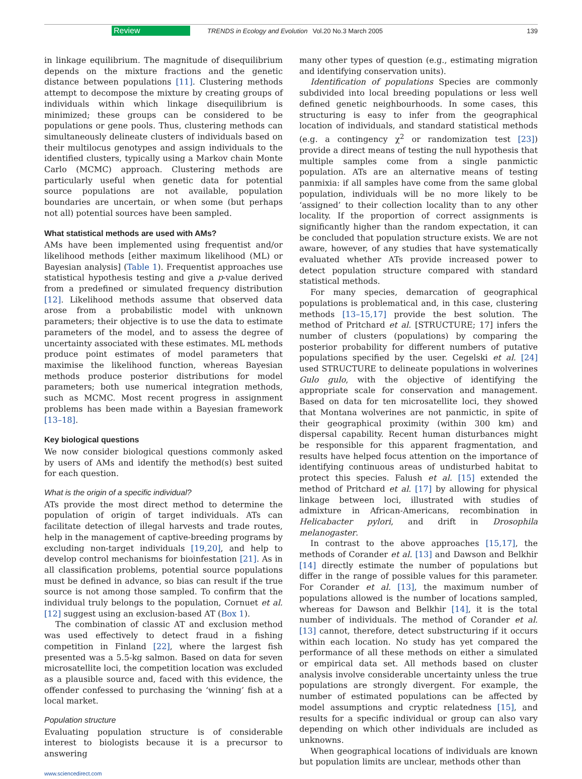Review TRENDS in Ecology and Evolution Vol.20 No.3 March 2005 139
in linkage equilibrium. The magnitude of disequilibrium depends on the mixture fractions and the genetic distance between populations [11]. Clustering methods attempt to decompose the mixture by creating groups of individuals within which linkage disequilibrium is minimized; these groups can be considered to be populations or gene pools. Thus, clustering methods can simultaneously delineate clusters of individuals based on their multilocus genotypes and assign individuals to the identified clusters, typically using a Markov chain Monte Carlo (MCMC) approach. Clustering methods are particularly useful when genetic data for potential source populations are not available, population boundaries are uncertain, or when some (but perhaps not all) potential sources have been sampled.
What statistical methods are used with AMs?
AMs have been implemented using frequentist and/or likelihood methods [either maximum likelihood (ML) or Bayesian analysis] (Table 1). Frequentist approaches use statistical hypothesis testing and give a p-value derived from a predefined or simulated frequency distribution [12]. Likelihood methods assume that observed data arose from a probabilistic model with unknown parameters; their objective is to use the data to estimate parameters of the model, and to assess the degree of uncertainty associated with these estimates. ML methods produce point estimates of model parameters that maximise the likelihood function, whereas Bayesian methods produce posterior distributions for model parameters; both use numerical integration methods, such as MCMC. Most recent progress in assignment problems has been made within a Bayesian framework [13–18].
Key biological questions
We now consider biological questions commonly asked by users of AMs and identify the method(s) best suited for each question.
What is the origin of a specific individual?
ATs provide the most direct method to determine the population of origin of target individuals. ATs can facilitate detection of illegal harvests and trade routes, help in the management of captive-breeding programs by excluding non-target individuals [19,20], and help to develop control mechanisms for bioinfestation [21]. As in all classification problems, potential source populations must be defined in advance, so bias can result if the true source is not among those sampled. To confirm that the individual truly belongs to the population, Cornuet et al. [12] suggest using an exclusion-based AT (Box 1).
The combination of classic AT and exclusion method was used effectively to detect fraud in a fishing competition in Finland [22], where the largest fish presented was a 5.5-kg salmon. Based on data for seven microsatellite loci, the competition location was excluded as a plausible source and, faced with this evidence, the offender confessed to purchasing the ‘winning’ fish at a local market.
Population structure
Evaluating population structure is of considerable interest to biologists because it is a precursor to answering
many other types of question (e.g., estimating migration and identifying conservation units).
Identification of populations Species are commonly subdivided into local breeding populations or less well defined genetic neighbourhoods. In some cases, this structuring is easy to infer from the geographical location of individuals, and standard statistical methods (e.g. a contingency χ<sup>2</sup> or randomization test [23]) provide a direct means of testing the null hypothesis that multiple samples come from a single panmictic population. ATs are an alternative means of testing panmixia: if all samples have come from the same global population, individuals will be no more likely to be ‘assigned’ to their collection locality than to any other locality. If the proportion of correct assignments is significantly higher than the random expectation, it can be concluded that population structure exists. We are not aware, however, of any studies that have systematically evaluated whether ATs provide increased power to detect population structure compared with standard statistical methods.
For many species, demarcation of geographical populations is problematical and, in this case, clustering methods [13–15,17] provide the best solution. The method of Pritchard et al. [STRUCTURE; 17] infers the number of clusters (populations) by comparing the posterior probability for different numbers of putative populations specified by the user. Cegelski et al. [24] used STRUCTURE to delineate populations in wolverines Gulo gulo, with the objective of identifying the appropriate scale for conservation and management. Based on data for ten microsatellite loci, they showed that Montana wolverines are not panmictic, in spite of their geographical proximity (within 300 km) and dispersal capability. Recent human disturbances might be responsible for this apparent fragmentation, and results have helped focus attention on the importance of identifying continuous areas of undisturbed habitat to protect this species. Falush et al. [15] extended the method of Pritchard et al. [17] by allowing for physical linkage between loci, illustrated with studies of admixture in African-Americans, recombination in Helicabacter pylori, and drift in Drosophila melanogaster.
In contrast to the above approaches [15,17], the methods of Corander et al. [13] and Dawson and Belkhir [14] directly estimate the number of populations but differ in the range of possible values for this parameter. For Corander et al. [13], the maximum number of populations allowed is the number of locations sampled, whereas for Dawson and Belkhir [14], it is the total number of individuals. The method of Corander et al. [13] cannot, therefore, detect substructuring if it occurs within each location. No study has yet compared the performance of all these methods on either a simulated or empirical data set. All methods based on cluster analysis involve considerable uncertainty unless the true populations are strongly divergent. For example, the number of estimated populations can be affected by model assumptions and cryptic relatedness [15], and results for a specific individual or group can also vary depending on which other individuals are included as unknowns.
When geographical locations of individuals are known but population limits are unclear, methods other than
www.sciencedirect.com